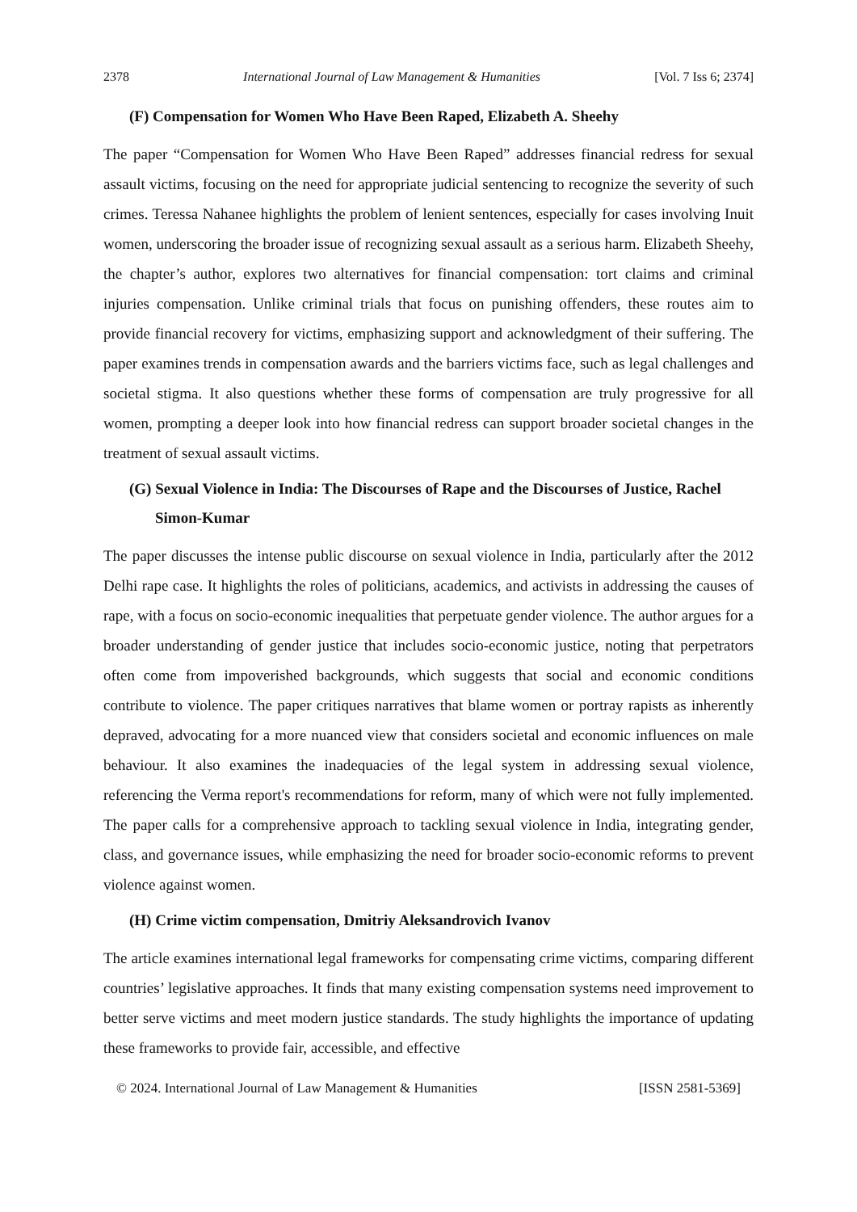2378 International Journal of Law Management & Humanities [Vol. 7 Iss 6; 2374]
(F) Compensation for Women Who Have Been Raped, Elizabeth A. Sheehy
The paper “Compensation for Women Who Have Been Raped” addresses financial redress for sexual assault victims, focusing on the need for appropriate judicial sentencing to recognize the severity of such crimes. Teressa Nahanee highlights the problem of lenient sentences, especially for cases involving Inuit women, underscoring the broader issue of recognizing sexual assault as a serious harm. Elizabeth Sheehy, the chapter’s author, explores two alternatives for financial compensation: tort claims and criminal injuries compensation. Unlike criminal trials that focus on punishing offenders, these routes aim to provide financial recovery for victims, emphasizing support and acknowledgment of their suffering. The paper examines trends in compensation awards and the barriers victims face, such as legal challenges and societal stigma. It also questions whether these forms of compensation are truly progressive for all women, prompting a deeper look into how financial redress can support broader societal changes in the treatment of sexual assault victims.
(G) Sexual Violence in India: The Discourses of Rape and the Discourses of Justice, Rachel Simon-Kumar
The paper discusses the intense public discourse on sexual violence in India, particularly after the 2012 Delhi rape case. It highlights the roles of politicians, academics, and activists in addressing the causes of rape, with a focus on socio-economic inequalities that perpetuate gender violence. The author argues for a broader understanding of gender justice that includes socio-economic justice, noting that perpetrators often come from impoverished backgrounds, which suggests that social and economic conditions contribute to violence. The paper critiques narratives that blame women or portray rapists as inherently depraved, advocating for a more nuanced view that considers societal and economic influences on male behaviour. It also examines the inadequacies of the legal system in addressing sexual violence, referencing the Verma report's recommendations for reform, many of which were not fully implemented. The paper calls for a comprehensive approach to tackling sexual violence in India, integrating gender, class, and governance issues, while emphasizing the need for broader socio-economic reforms to prevent violence against women.
(H) Crime victim compensation, Dmitriy Aleksandrovich Ivanov
The article examines international legal frameworks for compensating crime victims, comparing different countries’ legislative approaches. It finds that many existing compensation systems need improvement to better serve victims and meet modern justice standards. The study highlights the importance of updating these frameworks to provide fair, accessible, and effective
© 2024. International Journal of Law Management & Humanities [ISSN 2581-5369]